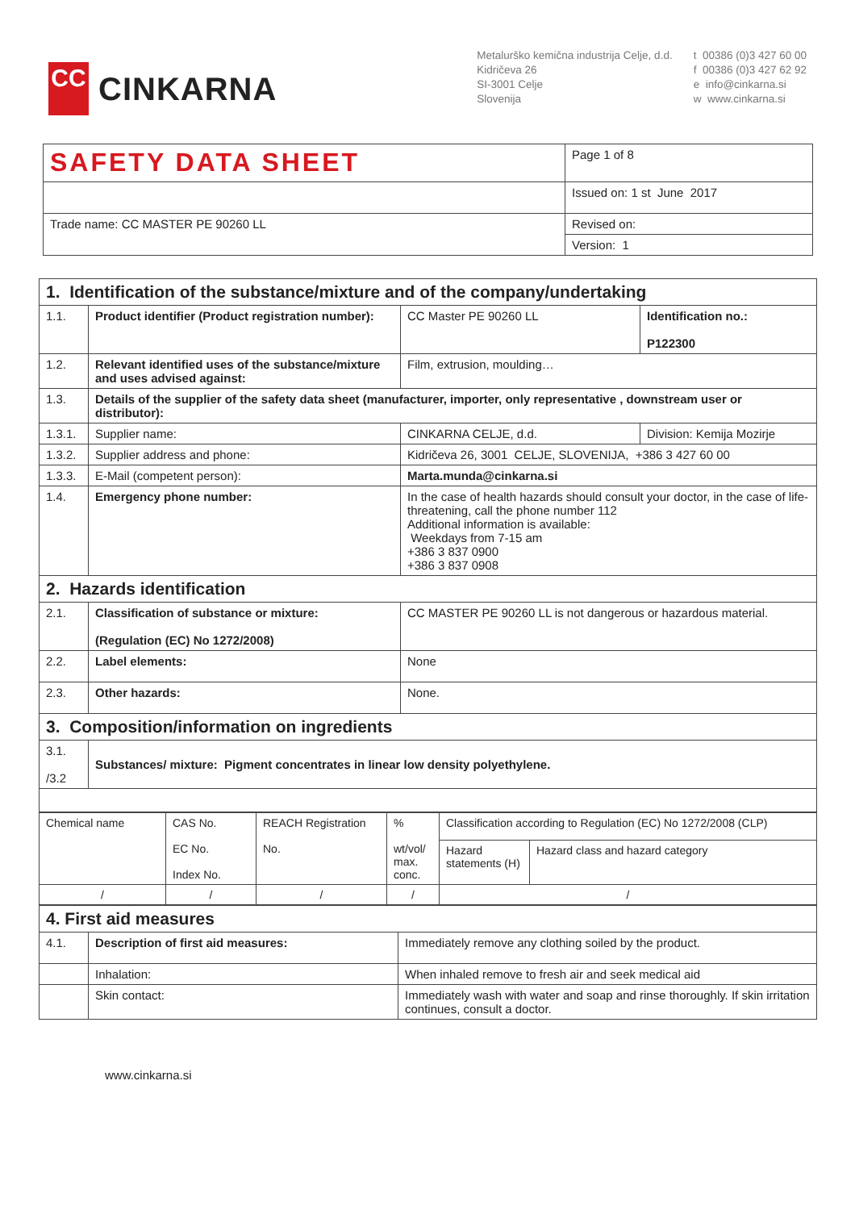CC
CINKARNA
Metalurško kemična industrija Celje, d.d.
Kidričeva 26
SI-3001 Celje
Slovenija
t 00386 (0)3 427 60 00
f 00386 (0)3 427 62 92
e info@cinkarna.si
w www.cinkarna.si
| SAFETY DATA SHEET | Page 1 of 8 |
| | Issued on: 1 st June 2017 |
| Trade name: CC MASTER PE 90260 LL | Revised on: |
| | Version: 1 |
| 1. Identification of the substance/mixture and of the company/undertaking | | | |
| 1.1. | Product identifier (Product registration number): | CC Master PE 90260 LL | Identification no.: P122300 |
| 1.2. | Relevant identified uses of the substance/mixture and uses advised against: | Film, extrusion, moulding… | |
| 1.3. | Details of the supplier of the safety data sheet (manufacturer, importer, only representative , downstream user or distributor): | | |
| 1.3.1. | Supplier name: | CINKARNA CELJE, d.d. | Division: Kemija Mozirje |
| 1.3.2. | Supplier address and phone: | Kidričeva 26, 3001 CELJE, SLOVENIJA, +386 3 427 60 00 | |
| 1.3.3. | E-Mail (competent person): | Marta.munda@cinkarna.si | |
| 1.4. | Emergency phone number: | In the case of health hazards should consult your doctor, in the case of life-threatening, call the phone number 112 Additional information is available: Weekdays from 7-15 am +386 3 837 0900 +386 3 837 0908 | |
| 2. Hazards identification | | | |
| 2.1. | Classification of substance or mixture: (Regulation (EC) No 1272/2008) | CC MASTER PE 90260 LL is not dangerous or hazardous material. | |
| 2.2. | Label elements: | None | |
| 2.3. | Other hazards: | None. | |
| 3. Composition/information on ingredients | | | |
| 3.1. /3.2 | Substances/ mixture: Pigment concentrates in linear low density polyethylene. | | |
| Chemical name | CAS No. EC No. Index No. | REACH Registration No. | % wt/vol/ max. conc. | Classification according to Regulation (EC) No 1272/2008 (CLP) | |
| | | | | Hazard statements (H) | Hazard class and hazard category |
| / | / | / | / | / | |
| 4. First aid measures | | |
| 4.1. | Description of first aid measures: | Immediately remove any clothing soiled by the product. |
| | Inhalation: | When inhaled remove to fresh air and seek medical aid |
| | Skin contact: | Immediately wash with water and soap and rinse thoroughly. If skin irritation continues, consult a doctor. |
www.cinkarna.si